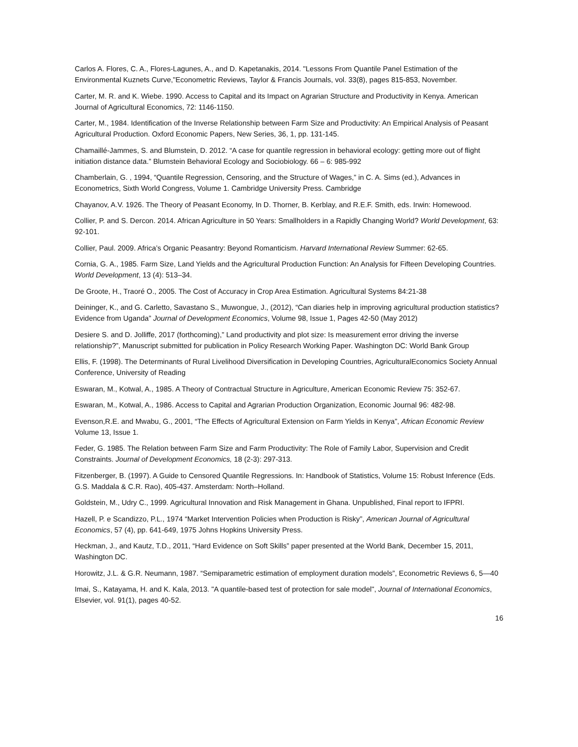Carlos A. Flores, C. A., Flores-Lagunes, A., and D. Kapetanakis, 2014. "Lessons From Quantile Panel Estimation of the Environmental Kuznets Curve,"Econometric Reviews, Taylor & Francis Journals, vol. 33(8), pages 815-853, November.
Carter, M. R. and K. Wiebe. 1990. Access to Capital and its Impact on Agrarian Structure and Productivity in Kenya. American Journal of Agricultural Economics, 72: 1146-1150.
Carter, M., 1984. Identification of the Inverse Relationship between Farm Size and Productivity: An Empirical Analysis of Peasant Agricultural Production. Oxford Economic Papers, New Series, 36, 1, pp. 131-145.
Chamaillé-Jammes, S. and Blumstein, D. 2012. “A case for quantile regression in behavioral ecology: getting more out of flight initiation distance data.” Blumstein Behavioral Ecology and Sociobiology. 66 – 6: 985-992
Chamberlain, G. , 1994, “Quantile Regression, Censoring, and the Structure of Wages,” in C. A. Sims (ed.), Advances in Econometrics, Sixth World Congress, Volume 1. Cambridge University Press. Cambridge
Chayanov, A.V. 1926. The Theory of Peasant Economy, In D. Thorner, B. Kerblay, and R.E.F. Smith, eds. Irwin: Homewood.
Collier, P. and S. Dercon. 2014. African Agriculture in 50 Years: Smallholders in a Rapidly Changing World? World Development, 63: 92-101.
Collier, Paul. 2009. Africa’s Organic Peasantry: Beyond Romanticism. Harvard International Review Summer: 62-65.
Cornia, G. A., 1985. Farm Size, Land Yields and the Agricultural Production Function: An Analysis for Fifteen Developing Countries. World Development, 13 (4): 513–34.
De Groote, H., Traoré O., 2005. The Cost of Accuracy in Crop Area Estimation. Agricultural Systems 84:21-38
Deininger, K., and G. Carletto, Savastano S., Muwongue, J., (2012), “Can diaries help in improving agricultural production statistics? Evidence from Uganda” Journal of Development Economics, Volume 98, Issue 1, Pages 42-50 (May 2012)
Desiere S. and D. Jolliffe, 2017 (forthcoming),” Land productivity and plot size: Is measurement error driving the inverse relationship?”, Manuscript submitted for publication in Policy Research Working Paper. Washington DC: World Bank Group
Ellis, F. (1998). The Determinants of Rural Livelihood Diversification in Developing Countries, AgriculturalEconomics Society Annual Conference, University of Reading
Eswaran, M., Kotwal, A., 1985. A Theory of Contractual Structure in Agriculture, American Economic Review 75: 352-67.
Eswaran, M., Kotwal, A., 1986. Access to Capital and Agrarian Production Organization, Economic Journal 96: 482-98.
Evenson,R.E. and Mwabu, G., 2001, “The Effects of Agricultural Extension on Farm Yields in Kenya”, African Economic Review Volume 13, Issue 1.
Feder, G. 1985. The Relation between Farm Size and Farm Productivity: The Role of Family Labor, Supervision and Credit Constraints. Journal of Development Economics, 18 (2-3): 297-313.
Fitzenberger, B. (1997). A Guide to Censored Quantile Regressions. In: Handbook of Statistics, Volume 15: Robust Inference (Eds. G.S. Maddala & C.R. Rao), 405-437. Amsterdam: North–Holland.
Goldstein, M., Udry C., 1999. Agricultural Innovation and Risk Management in Ghana. Unpublished, Final report to IFPRI.
Hazell, P. e Scandizzo, P.L., 1974 “Market Intervention Policies when Production is Risky”, American Journal of Agricultural Economics, 57 (4), pp. 641-649, 1975 Johns Hopkins University Press.
Heckman, J., and Kautz, T.D., 2011, “Hard Evidence on Soft Skills” paper presented at the World Bank, December 15, 2011, Washington DC.
Horowitz, J.L. & G.R. Neumann, 1987. “Semiparametric estimation of employment duration models”, Econometric Reviews 6, 5—40
Imai, S., Katayama, H. and K. Kala, 2013. "A quantile-based test of protection for sale model", Journal of International Economics, Elsevier, vol. 91(1), pages 40-52.
16